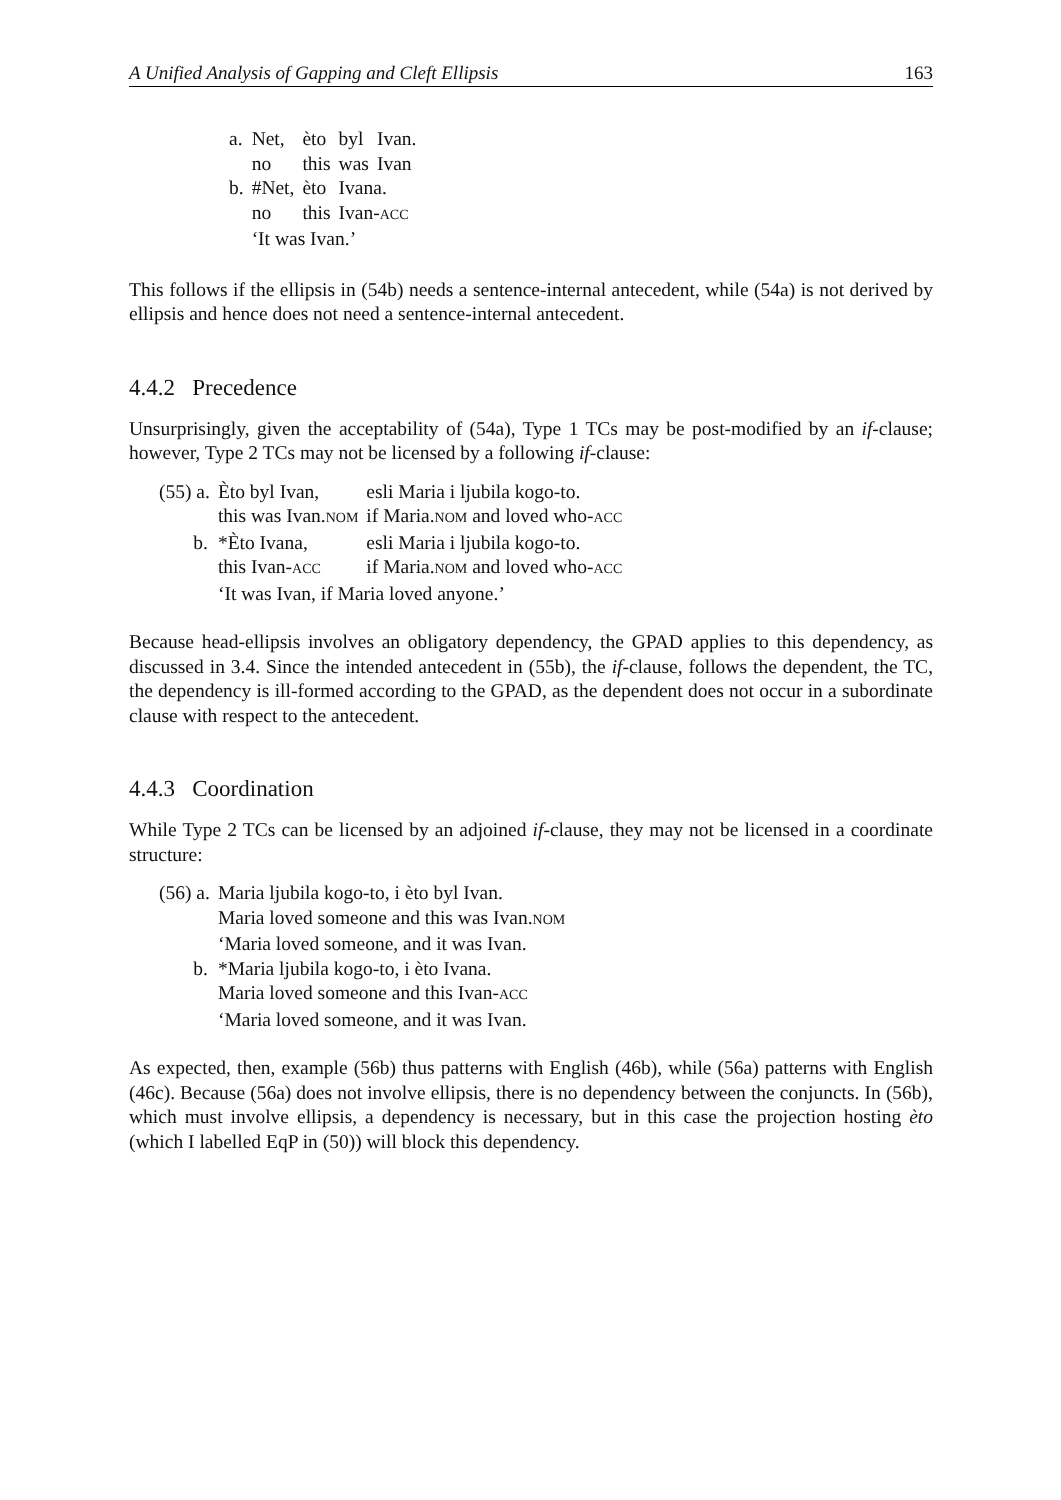A Unified Analysis of Gapping and Cleft Ellipsis 163
| a. | Net, | èto | byl | Ivan. |
| | no | this | was | Ivan |
| b. | #Net, | èto | Ivana. | |
| | no | this | Ivan- ACC | |
| | ‘It was Ivan.’ | | | |
This follows if the ellipsis in (54b) needs a sentence-internal antecedent, while (54a) is not derived by ellipsis and hence does not need a sentence-internal antecedent.
4.4.2 Precedence
Unsurprisingly, given the acceptability of (54a), Type 1 TCs may be post-modified by an if-clause; however, Type 2 TCs may not be licensed by a following if-clause:
| (55) a. | Èto byl Ivan, | esli Maria i ljubila kogo-to. |
| | this was Ivan. NOM | if Maria. NOM and loved who- ACC |
| b. | *Èto Ivana, | esli Maria i ljubila kogo-to. |
| | this Ivan- ACC | if Maria. NOM and loved who- ACC |
| | ‘It was Ivan, if Maria loved anyone.’ | |
Because head-ellipsis involves an obligatory dependency, the GPAD applies to this dependency, as discussed in 3.4. Since the intended antecedent in (55b), the if-clause, follows the dependent, the TC, the dependency is ill-formed according to the GPAD, as the dependent does not occur in a subordinate clause with respect to the antecedent.
4.4.3 Coordination
While Type 2 TCs can be licensed by an adjoined if-clause, they may not be licensed in a coordinate structure:
| (56) a. | Maria ljubila kogo-to, i èto byl Ivan. |
| | Maria loved someone and this was Ivan. NOM |
| | ‘Maria loved someone, and it was Ivan. |
| b. | *Maria ljubila kogo-to, i èto Ivana. |
| | Maria loved someone and this Ivan- ACC |
| | ‘Maria loved someone, and it was Ivan. |
As expected, then, example (56b) thus patterns with English (46b), while (56a) patterns with English (46c). Because (56a) does not involve ellipsis, there is no dependency between the conjuncts. In (56b), which must involve ellipsis, a dependency is necessary, but in this case the projection hosting èto (which I labelled EqP in (50)) will block this dependency.